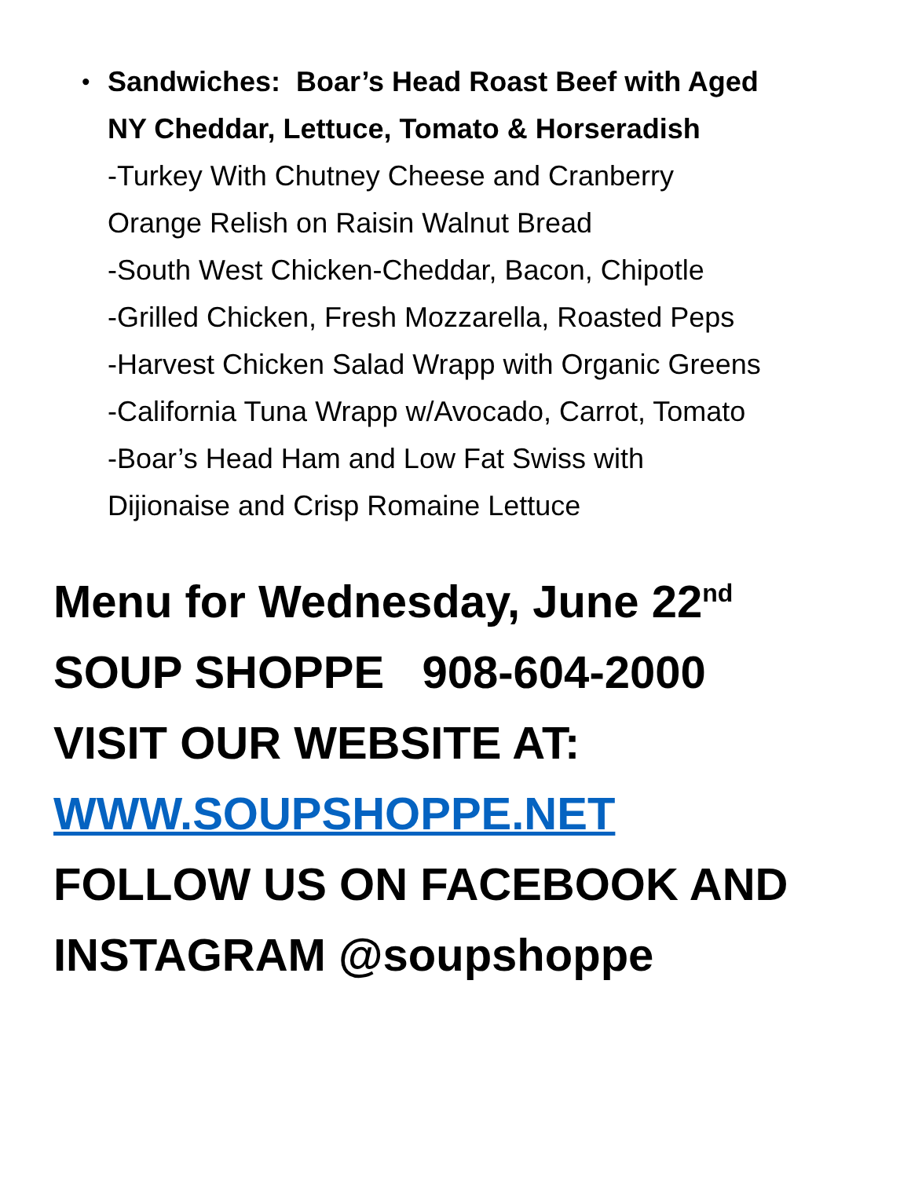•
Sandwiches: Boar’s Head Roast Beef with Aged
NY Cheddar, Lettuce, Tomato & Horseradish
-Turkey With Chutney Cheese and Cranberry
Orange Relish on Raisin Walnut Bread
-South West Chicken-Cheddar, Bacon, Chipotle
-Grilled Chicken, Fresh Mozzarella, Roasted Peps
-Harvest Chicken Salad Wrapp with Organic Greens
-California Tuna Wrapp w/Avocado, Carrot, Tomato
-Boar’s Head Ham and Low Fat Swiss with
Dijionaise and Crisp Romaine Lettuce
Menu for Wednesday, June 22<sup>nd</sup>
SOUP SHOPPE 908-604-2000
VISIT OUR WEBSITE AT:
WWW.SOUPSHOPPE.NET
FOLLOW US ON FACEBOOK AND
INSTAGRAM @soupshoppe